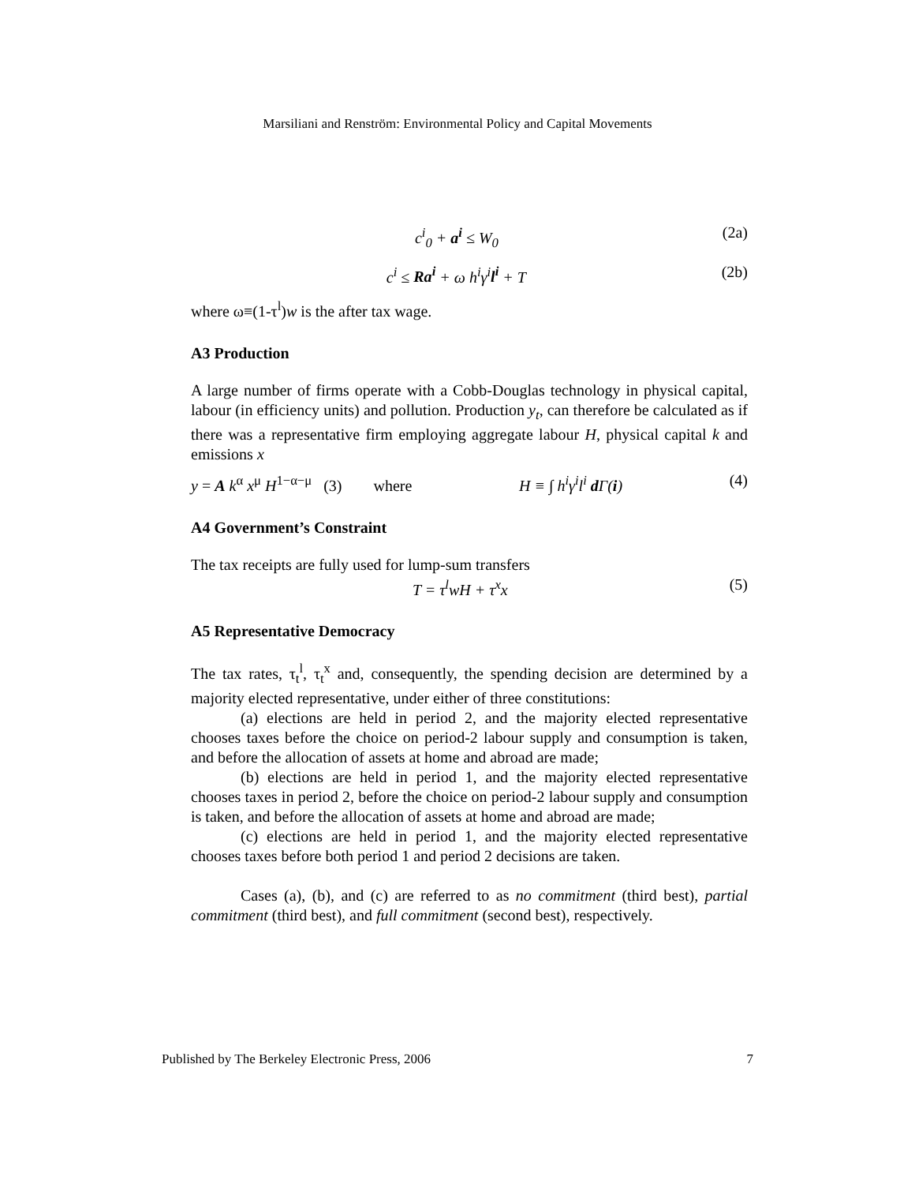Marsiliani and Renström: Environmental Policy and Capital Movements
c<sup>i</sup><sub>0</sub> + a<sup>i</sup> ≤ W<sub>0</sub> (2a)
c<sup>i</sup> ≤ Ra<sup>i</sup> + ω h<sup>i</sup>γ<sup>i</sup>l<sup>i</sup> + T (2b)
where ω≡(1-τ<sup>l</sup>)w is the after tax wage.
A3 Production
A large number of firms operate with a Cobb-Douglas technology in physical capital, labour (in efficiency units) and pollution. Production y<sub>t</sub>, can therefore be calculated as if there was a representative firm employing aggregate labour H, physical capital k and emissions x
y = A k<sup>α</sup> x<sup>μ</sup> H<sup>1−α−μ</sup> (3) where H ≡ ∫ h<sup>i</sup>γ<sup>i</sup>l<sup>i</sup> d Γ(i) (4)
A4 Government’s Constraint
The tax receipts are fully used for lump-sum transfers
T = τ<sup>l</sup>wH + τ<sup>x</sup>x (5)
A5 Representative Democracy
The tax rates, τ<sub>t</sub><sup>l</sup>, τ<sub>t</sub><sup>x</sup> and, consequently, the spending decision are determined by a majority elected representative, under either of three constitutions:
(a) elections are held in period 2, and the majority elected representative chooses taxes before the choice on period-2 labour supply and consumption is taken, and before the allocation of assets at home and abroad are made;
(b) elections are held in period 1, and the majority elected representative chooses taxes in period 2, before the choice on period-2 labour supply and consumption is taken, and before the allocation of assets at home and abroad are made;
(c) elections are held in period 1, and the majority elected representative chooses taxes before both period 1 and period 2 decisions are taken.
Cases (a), (b), and (c) are referred to as no commitment (third best), partial commitment (third best), and full commitment (second best), respectively.
Published by The Berkeley Electronic Press, 2006 7